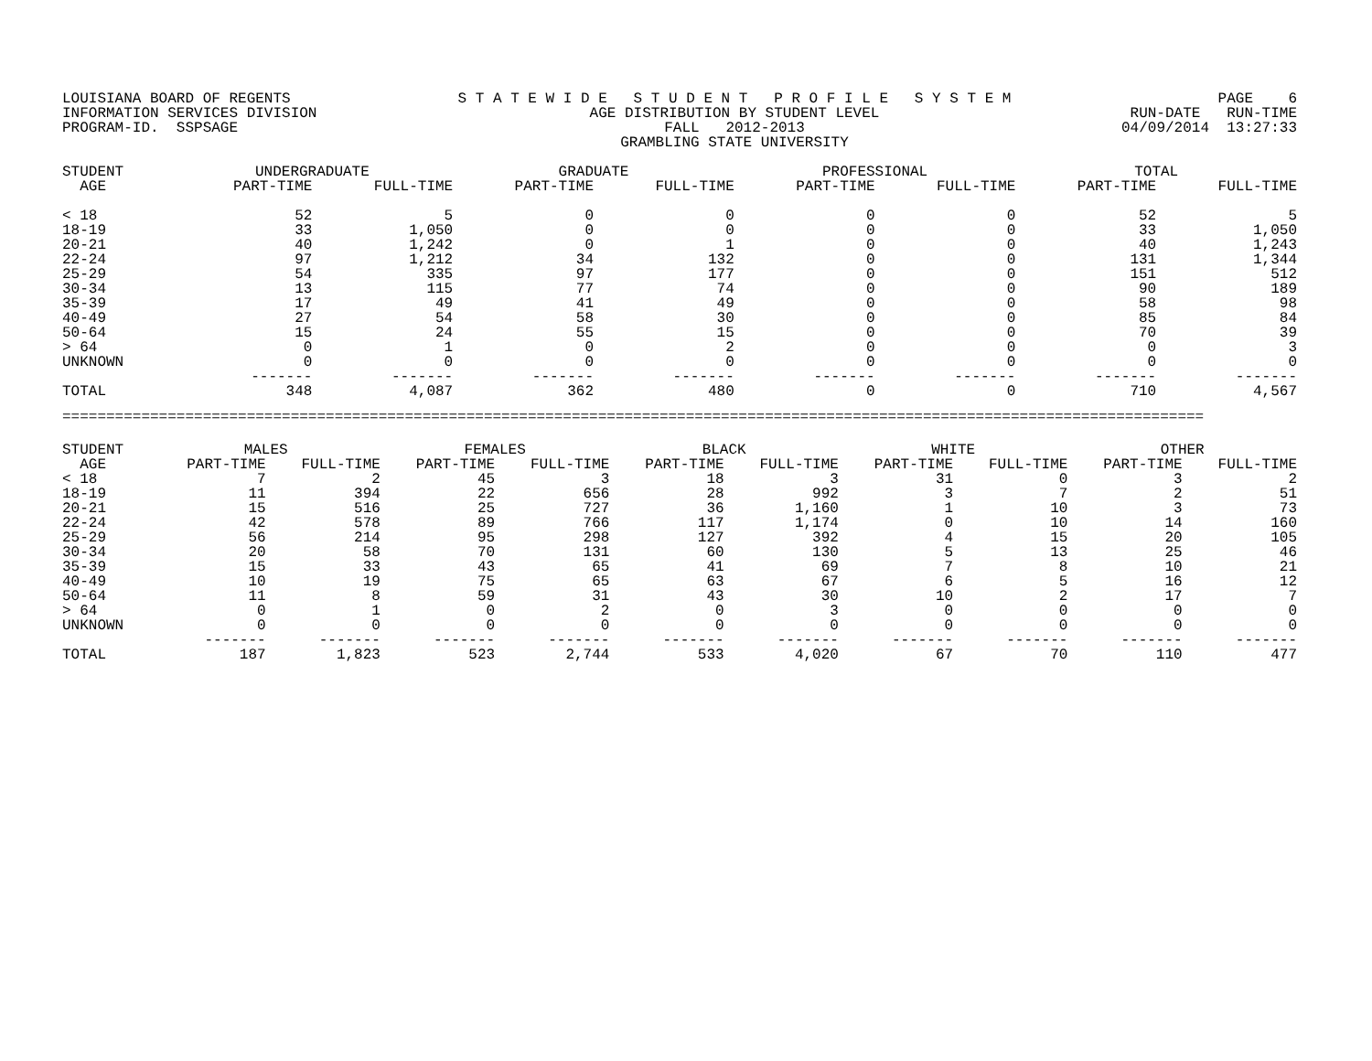LOUISIANA BOARD OF REGENTS INFORMATION SERVICES DIVISION PROGRAM-ID. SSPSAGE
S T A T E W I D E S T U D E N T P R O F I L E S Y S T E M AGE DISTRIBUTION BY STUDENT LEVEL FALL 2012-2013 GRAMBLING STATE UNIVERSITY
PAGE 6 RUN-DATE RUN-TIME 04/09/2014 13:27:33
| STUDENT | UNDERGRADUATE | | GRADUATE | | PROFESSIONAL | | TOTAL | |
| --- | --- | --- | --- | --- | --- | --- | --- | --- |
| AGE | PART-TIME | FULL-TIME | PART-TIME | FULL-TIME | PART-TIME | FULL-TIME | PART-TIME | FULL-TIME |
| < 18 | 52 | 5 | 0 | 0 | 0 | 0 | 52 | 5 |
| 18-19 | 33 | 1,050 | 0 | 0 | 0 | 0 | 33 | 1,050 |
| 20-21 | 40 | 1,242 | 0 | 1 | 0 | 0 | 40 | 1,243 |
| 22-24 | 97 | 1,212 | 34 | 132 | 0 | 0 | 131 | 1,344 |
| 25-29 | 54 | 335 | 97 | 177 | 0 | 0 | 151 | 512 |
| 30-34 | 13 | 115 | 77 | 74 | 0 | 0 | 90 | 189 |
| 35-39 | 17 | 49 | 41 | 49 | 0 | 0 | 58 | 98 |
| 40-49 | 27 | 54 | 58 | 30 | 0 | 0 | 85 | 84 |
| 50-64 | 15 | 24 | 55 | 15 | 0 | 0 | 70 | 39 |
| > 64 | 0 | 1 | 0 | 2 | 0 | 0 | 0 | 3 |
| UNKNOWN | 0 | 0 | 0 | 0 | 0 | 0 | 0 | 0 |
| | ------- | ------- | ------- | ------- | ------- | ------- | ------- | ------- |
| TOTAL | 348 | 4,087 | 362 | 480 | 0 | 0 | 710 | 4,567 |
==================================================================================================================================
| STUDENT | MALES | | FEMALES | | BLACK | | WHITE | | OTHER | |
| --- | --- | --- | --- | --- | --- | --- | --- | --- | --- | --- |
| AGE | PART-TIME | FULL-TIME | PART-TIME | FULL-TIME | PART-TIME | FULL-TIME | PART-TIME | FULL-TIME | PART-TIME | FULL-TIME |
| < 18 | 7 | 2 | 45 | 3 | 18 | 3 | 31 | 0 | 3 | 2 |
| 18-19 | 11 | 394 | 22 | 656 | 28 | 992 | 3 | 7 | 2 | 51 |
| 20-21 | 15 | 516 | 25 | 727 | 36 | 1,160 | 1 | 10 | 3 | 73 |
| 22-24 | 42 | 578 | 89 | 766 | 117 | 1,174 | 0 | 10 | 14 | 160 |
| 25-29 | 56 | 214 | 95 | 298 | 127 | 392 | 4 | 15 | 20 | 105 |
| 30-34 | 20 | 58 | 70 | 131 | 60 | 130 | 5 | 13 | 25 | 46 |
| 35-39 | 15 | 33 | 43 | 65 | 41 | 69 | 7 | 8 | 10 | 21 |
| 40-49 | 10 | 19 | 75 | 65 | 63 | 67 | 6 | 5 | 16 | 12 |
| 50-64 | 11 | 8 | 59 | 31 | 43 | 30 | 10 | 2 | 17 | 7 |
| > 64 | 0 | 1 | 0 | 2 | 0 | 3 | 0 | 0 | 0 | 0 |
| UNKNOWN | 0 | 0 | 0 | 0 | 0 | 0 | 0 | 0 | 0 | 0 |
| | ------- | ------- | ------- | ------- | ------- | ------- | ------- | ------- | ------- | ------- |
| TOTAL | 187 | 1,823 | 523 | 2,744 | 533 | 4,020 | 67 | 70 | 110 | 477 |